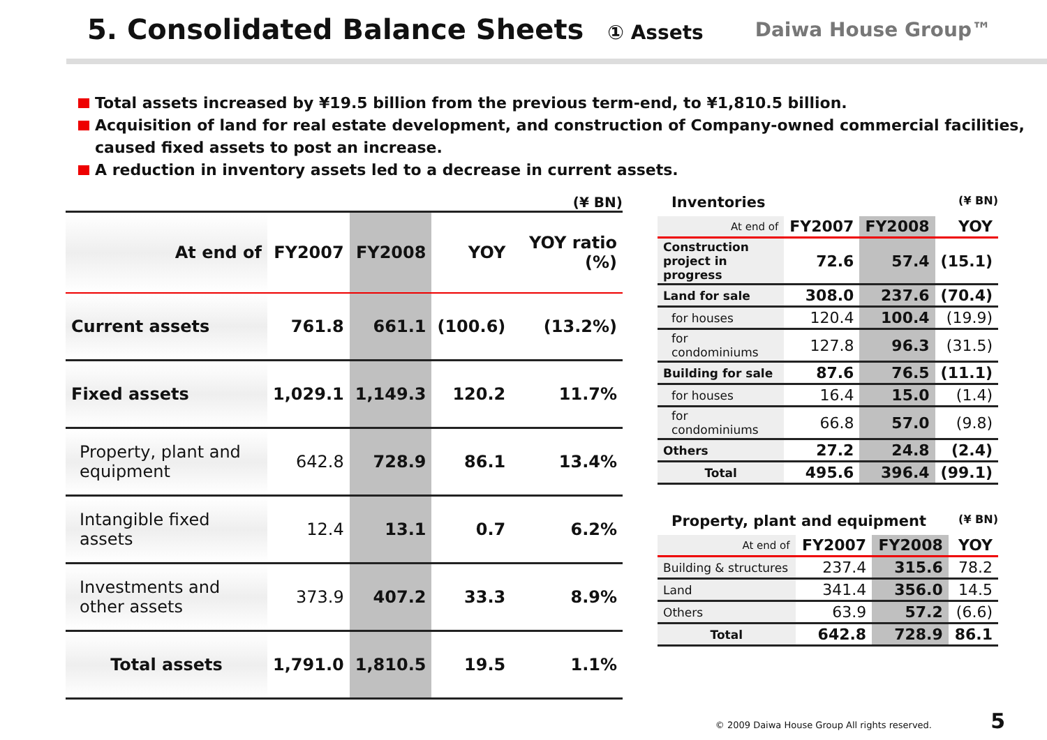5. Consolidated Balance Sheets ① Assets
Daiwa House Group™
Total assets increased by ¥19.5 billion from the previous term-end, to ¥1,810.5 billion.
Acquisition of land for real estate development, and construction of Company-owned commercial facilities, caused fixed assets to post an increase.
A reduction in inventory assets led to a decrease in current assets.
(¥ BN)
| At end of | FY2007 | FY2008 | YOY | YOY ratio (%) |
| --- | --- | --- | --- | --- |
| Current assets | 761.8 | 661.1 | (100.6) | (13.2%) |
| Fixed assets | 1,029.1 | 1,149.3 | 120.2 | 11.7% |
| Property, plant and equipment | 642.8 | 728.9 | 86.1 | 13.4% |
| Intangible fixed assets | 12.4 | 13.1 | 0.7 | 6.2% |
| Investments and other assets | 373.9 | 407.2 | 33.3 | 8.9% |
| Total assets | 1,791.0 | 1,810.5 | 19.5 | 1.1% |
Inventories (¥ BN)
| At end of | FY2007 | FY2008 | YOY |
| --- | --- | --- | --- |
| Construction project in progress | 72.6 | 57.4 | (15.1) |
| Land for sale | 308.0 | 237.6 | (70.4) |
| for houses | 120.4 | 100.4 | (19.9) |
| for condominiums | 127.8 | 96.3 | (31.5) |
| Building for sale | 87.6 | 76.5 | (11.1) |
| for houses | 16.4 | 15.0 | (1.4) |
| for condominiums | 66.8 | 57.0 | (9.8) |
| Others | 27.2 | 24.8 | (2.4) |
| Total | 495.6 | 396.4 | (99.1) |
Property, plant and equipment (¥ BN)
| At end of | FY2007 | FY2008 | YOY |
| --- | --- | --- | --- |
| Building & structures | 237.4 | 315.6 | 78.2 |
| Land | 341.4 | 356.0 | 14.5 |
| Others | 63.9 | 57.2 | (6.6) |
| Total | 642.8 | 728.9 | 86.1 |
© 2009 Daiwa House Group All rights reserved. 5